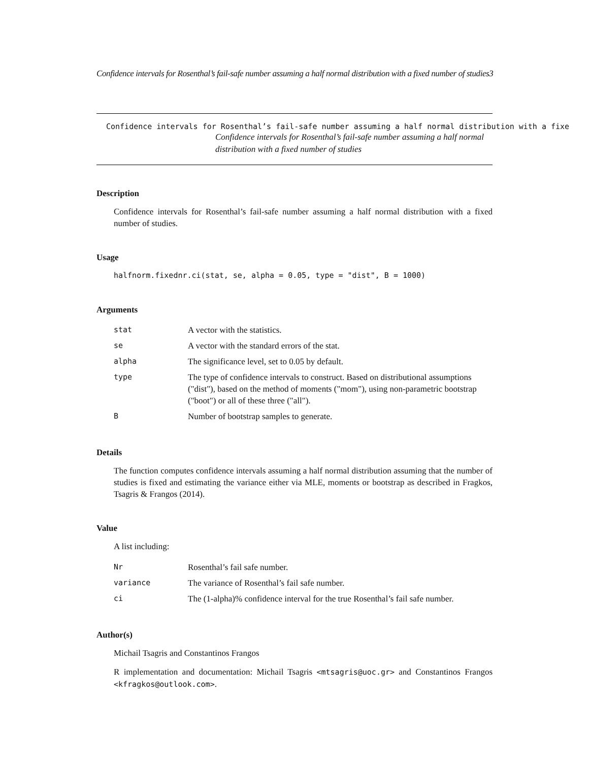Confidence intervals for Rosenthal’s fail-safe number assuming a half normal distribution with a fixed number of studies3
Confidence intervals for Rosenthal’s fail-safe number assuming a half normal distribution with a fixe
Confidence intervals for Rosenthal’s fail-safe number assuming a half normal distribution with a fixed number of studies
Description
Confidence intervals for Rosenthal’s fail-safe number assuming a half normal distribution with a fixed number of studies.
Usage
halfnorm.fixednr.ci(stat, se, alpha = 0.05, type = "dist", B = 1000)
Arguments
| stat | A vector with the statistics. |
| se | A vector with the standard errors of the stat. |
| alpha | The significance level, set to 0.05 by default. |
| type | The type of confidence intervals to construct. Based on distributional assumptions ("dist"), based on the method of moments ("mom"), using non-parametric bootstrap ("boot") or all of these three ("all"). |
| B | Number of bootstrap samples to generate. |
Details
The function computes confidence intervals assuming a half normal distribution assuming that the number of studies is fixed and estimating the variance either via MLE, moments or bootstrap as described in Fragkos, Tsagris & Frangos (2014).
Value
A list including:
| Nr | Rosenthal’s fail safe number. |
| variance | The variance of Rosenthal’s fail safe number. |
| ci | The (1-alpha)% confidence interval for the true Rosenthal’s fail safe number. |
Author(s)
Michail Tsagris and Constantinos Frangos
R implementation and documentation: Michail Tsagris <mtsagris@uoc.gr> and Constantinos Frangos <kfragkos@outlook.com>.